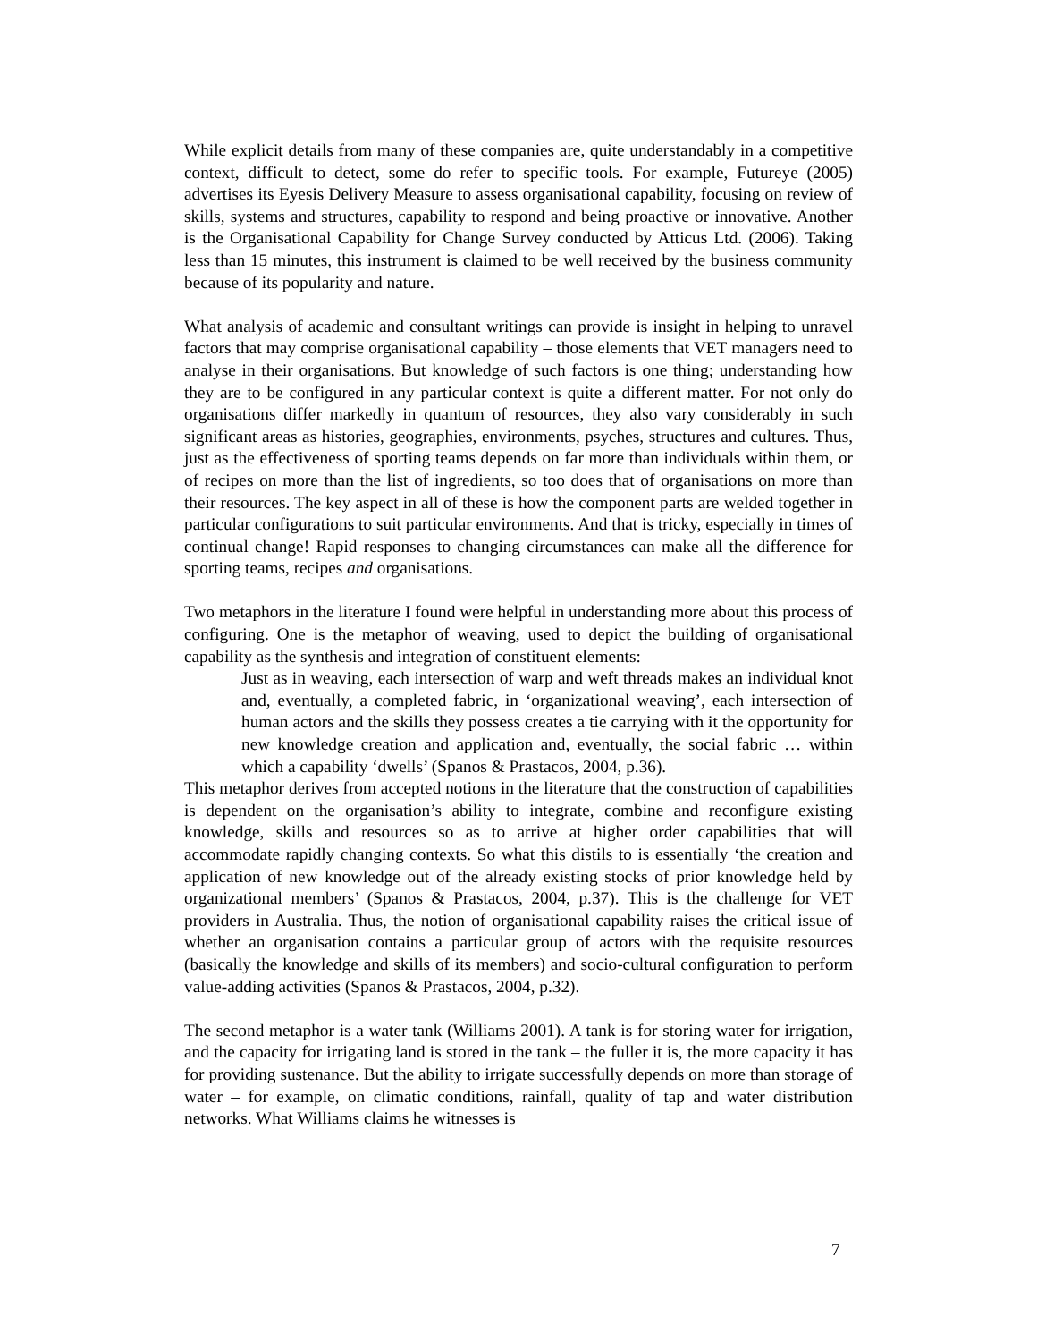While explicit details from many of these companies are, quite understandably in a competitive context, difficult to detect, some do refer to specific tools. For example, Futureye (2005) advertises its Eyesis Delivery Measure to assess organisational capability, focusing on review of skills, systems and structures, capability to respond and being proactive or innovative. Another is the Organisational Capability for Change Survey conducted by Atticus Ltd. (2006). Taking less than 15 minutes, this instrument is claimed to be well received by the business community because of its popularity and nature.
What analysis of academic and consultant writings can provide is insight in helping to unravel factors that may comprise organisational capability – those elements that VET managers need to analyse in their organisations. But knowledge of such factors is one thing; understanding how they are to be configured in any particular context is quite a different matter. For not only do organisations differ markedly in quantum of resources, they also vary considerably in such significant areas as histories, geographies, environments, psyches, structures and cultures. Thus, just as the effectiveness of sporting teams depends on far more than individuals within them, or of recipes on more than the list of ingredients, so too does that of organisations on more than their resources. The key aspect in all of these is how the component parts are welded together in particular configurations to suit particular environments. And that is tricky, especially in times of continual change! Rapid responses to changing circumstances can make all the difference for sporting teams, recipes and organisations.
Two metaphors in the literature I found were helpful in understanding more about this process of configuring. One is the metaphor of weaving, used to depict the building of organisational capability as the synthesis and integration of constituent elements:
Just as in weaving, each intersection of warp and weft threads makes an individual knot and, eventually, a completed fabric, in ‘organizational weaving’, each intersection of human actors and the skills they possess creates a tie carrying with it the opportunity for new knowledge creation and application and, eventually, the social fabric … within which a capability ‘dwells’ (Spanos & Prastacos, 2004, p.36).
This metaphor derives from accepted notions in the literature that the construction of capabilities is dependent on the organisation’s ability to integrate, combine and reconfigure existing knowledge, skills and resources so as to arrive at higher order capabilities that will accommodate rapidly changing contexts. So what this distils to is essentially ‘the creation and application of new knowledge out of the already existing stocks of prior knowledge held by organizational members’ (Spanos & Prastacos, 2004, p.37). This is the challenge for VET providers in Australia. Thus, the notion of organisational capability raises the critical issue of whether an organisation contains a particular group of actors with the requisite resources (basically the knowledge and skills of its members) and socio-cultural configuration to perform value-adding activities (Spanos & Prastacos, 2004, p.32).
The second metaphor is a water tank (Williams 2001). A tank is for storing water for irrigation, and the capacity for irrigating land is stored in the tank – the fuller it is, the more capacity it has for providing sustenance. But the ability to irrigate successfully depends on more than storage of water – for example, on climatic conditions, rainfall, quality of tap and water distribution networks. What Williams claims he witnesses is
7